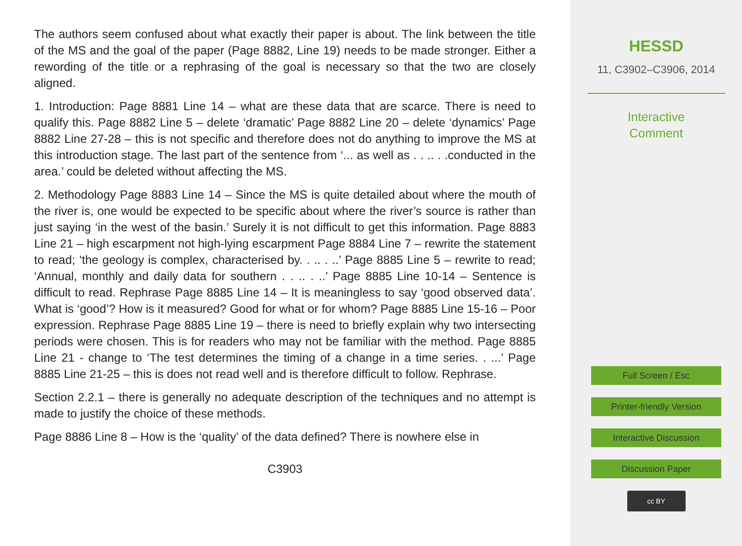The authors seem confused about what exactly their paper is about. The link between the title of the MS and the goal of the paper (Page 8882, Line 19) needs to be made stronger. Either a rewording of the title or a rephrasing of the goal is necessary so that the two are closely aligned.
1. Introduction: Page 8881 Line 14 – what are these data that are scarce. There is need to qualify this. Page 8882 Line 5 – delete ‘dramatic’ Page 8882 Line 20 – delete ‘dynamics’ Page 8882 Line 27-28 – this is not specific and therefore does not do anything to improve the MS at this introduction stage. The last part of the sentence from ‘... as well as . . .. . .conducted in the area.’ could be deleted without affecting the MS.
2. Methodology Page 8883 Line 14 – Since the MS is quite detailed about where the mouth of the river is, one would be expected to be specific about where the river’s source is rather than just saying ‘in the west of the basin.’ Surely it is not difficult to get this information. Page 8883 Line 21 – high escarpment not high-lying escarpment Page 8884 Line 7 – rewrite the statement to read; ‘the geology is complex, characterised by. . .. . ..’ Page 8885 Line 5 – rewrite to read; ‘Annual, monthly and daily data for southern . . .. . ..’ Page 8885 Line 10-14 – Sentence is difficult to read. Rephrase Page 8885 Line 14 – It is meaningless to say ‘good observed data’. What is ‘good’? How is it measured? Good for what or for whom? Page 8885 Line 15-16 – Poor expression. Rephrase Page 8885 Line 19 – there is need to briefly explain why two intersecting periods were chosen. This is for readers who may not be familiar with the method. Page 8885 Line 21 - change to ‘The test determines the timing of a change in a time series. . ...’ Page 8885 Line 21-25 – this is does not read well and is therefore difficult to follow. Rephrase.
Section 2.2.1 – there is generally no adequate description of the techniques and no attempt is made to justify the choice of these methods.
Page 8886 Line 8 – How is the ‘quality’ of the data defined? There is nowhere else in
C3903
HESSD
11, C3902–C3906, 2014
Interactive
Comment
Full Screen / Esc
Printer-friendly Version
Interactive Discussion
Discussion Paper
cc BY